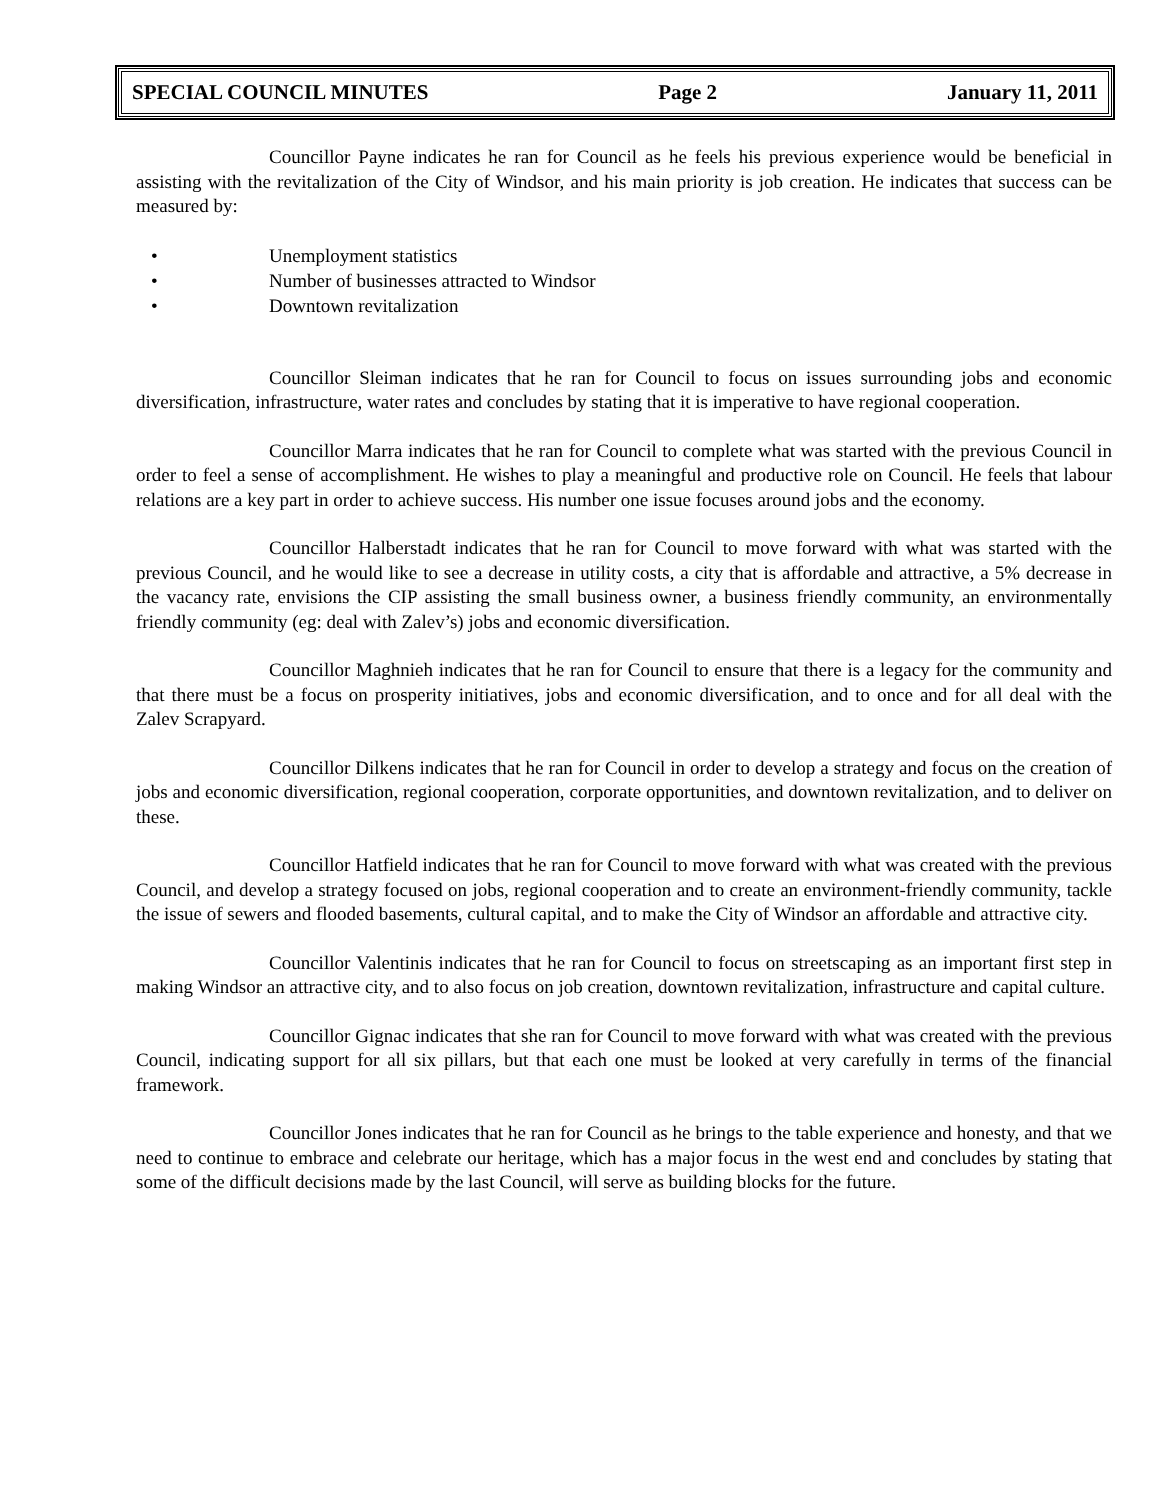SPECIAL COUNCIL MINUTES Page 2 January 11, 2011
Councillor Payne indicates he ran for Council as he feels his previous experience would be beneficial in assisting with the revitalization of the City of Windsor, and his main priority is job creation. He indicates that success can be measured by:
• Unemployment statistics
• Number of businesses attracted to Windsor
• Downtown revitalization
Councillor Sleiman indicates that he ran for Council to focus on issues surrounding jobs and economic diversification, infrastructure, water rates and concludes by stating that it is imperative to have regional cooperation.
Councillor Marra indicates that he ran for Council to complete what was started with the previous Council in order to feel a sense of accomplishment. He wishes to play a meaningful and productive role on Council. He feels that labour relations are a key part in order to achieve success. His number one issue focuses around jobs and the economy.
Councillor Halberstadt indicates that he ran for Council to move forward with what was started with the previous Council, and he would like to see a decrease in utility costs, a city that is affordable and attractive, a 5% decrease in the vacancy rate, envisions the CIP assisting the small business owner, a business friendly community, an environmentally friendly community (eg: deal with Zalev’s) jobs and economic diversification.
Councillor Maghnieh indicates that he ran for Council to ensure that there is a legacy for the community and that there must be a focus on prosperity initiatives, jobs and economic diversification, and to once and for all deal with the Zalev Scrapyard.
Councillor Dilkens indicates that he ran for Council in order to develop a strategy and focus on the creation of jobs and economic diversification, regional cooperation, corporate opportunities, and downtown revitalization, and to deliver on these.
Councillor Hatfield indicates that he ran for Council to move forward with what was created with the previous Council, and develop a strategy focused on jobs, regional cooperation and to create an environment-friendly community, tackle the issue of sewers and flooded basements, cultural capital, and to make the City of Windsor an affordable and attractive city.
Councillor Valentinis indicates that he ran for Council to focus on streetscaping as an important first step in making Windsor an attractive city, and to also focus on job creation, downtown revitalization, infrastructure and capital culture.
Councillor Gignac indicates that she ran for Council to move forward with what was created with the previous Council, indicating support for all six pillars, but that each one must be looked at very carefully in terms of the financial framework.
Councillor Jones indicates that he ran for Council as he brings to the table experience and honesty, and that we need to continue to embrace and celebrate our heritage, which has a major focus in the west end and concludes by stating that some of the difficult decisions made by the last Council, will serve as building blocks for the future.